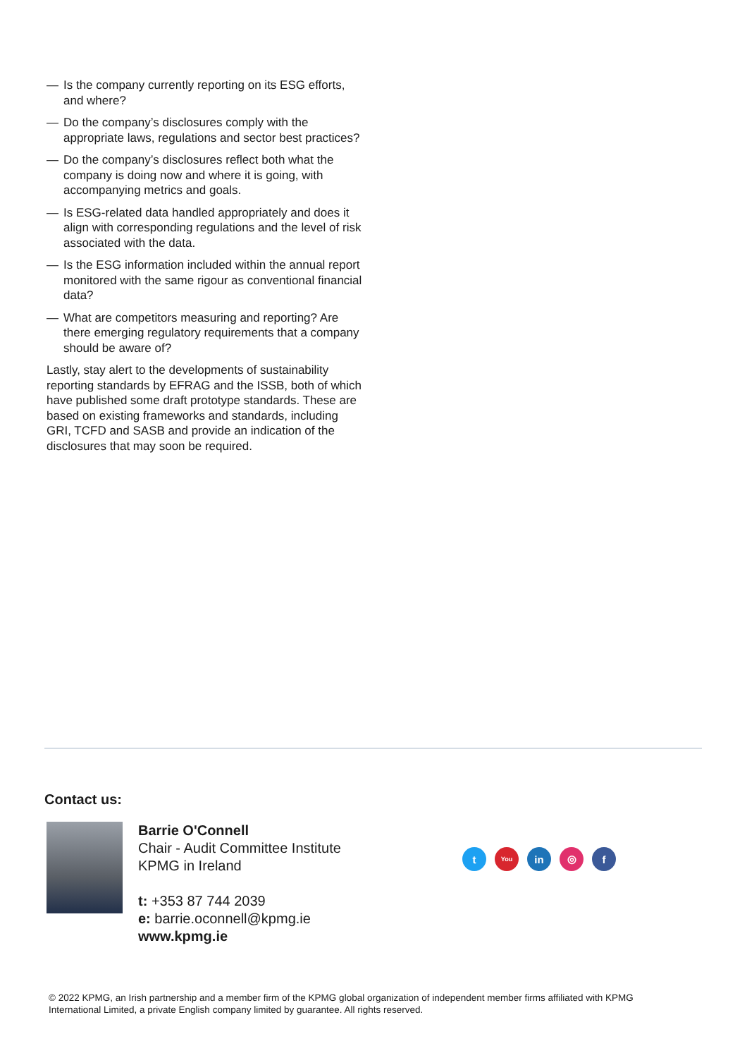— Is the company currently reporting on its ESG efforts, and where?
— Do the company’s disclosures comply with the appropriate laws, regulations and sector best practices?
— Do the company’s disclosures reflect both what the company is doing now and where it is going, with accompanying metrics and goals.
— Is ESG-related data handled appropriately and does it align with corresponding regulations and the level of risk associated with the data.
— Is the ESG information included within the annual report monitored with the same rigour as conventional financial data?
— What are competitors measuring and reporting? Are there emerging regulatory requirements that a company should be aware of?
Lastly, stay alert to the developments of sustainability reporting standards by EFRAG and the ISSB, both of which have published some draft prototype standards. These are based on existing frameworks and standards, including GRI, TCFD and SASB and provide an indication of the disclosures that may soon be required.
Contact us:
Barrie O'Connell
Chair - Audit Committee Institute
KPMG in Ireland
t: +353 87 744 2039
e: barrie.oconnell@kpmg.ie
www.kpmg.ie
t
You
in ◎ f
© 2022 KPMG, an Irish partnership and a member firm of the KPMG global organization of independent member firms affiliated with KPMG International Limited, a private English company limited by guarantee. All rights reserved.